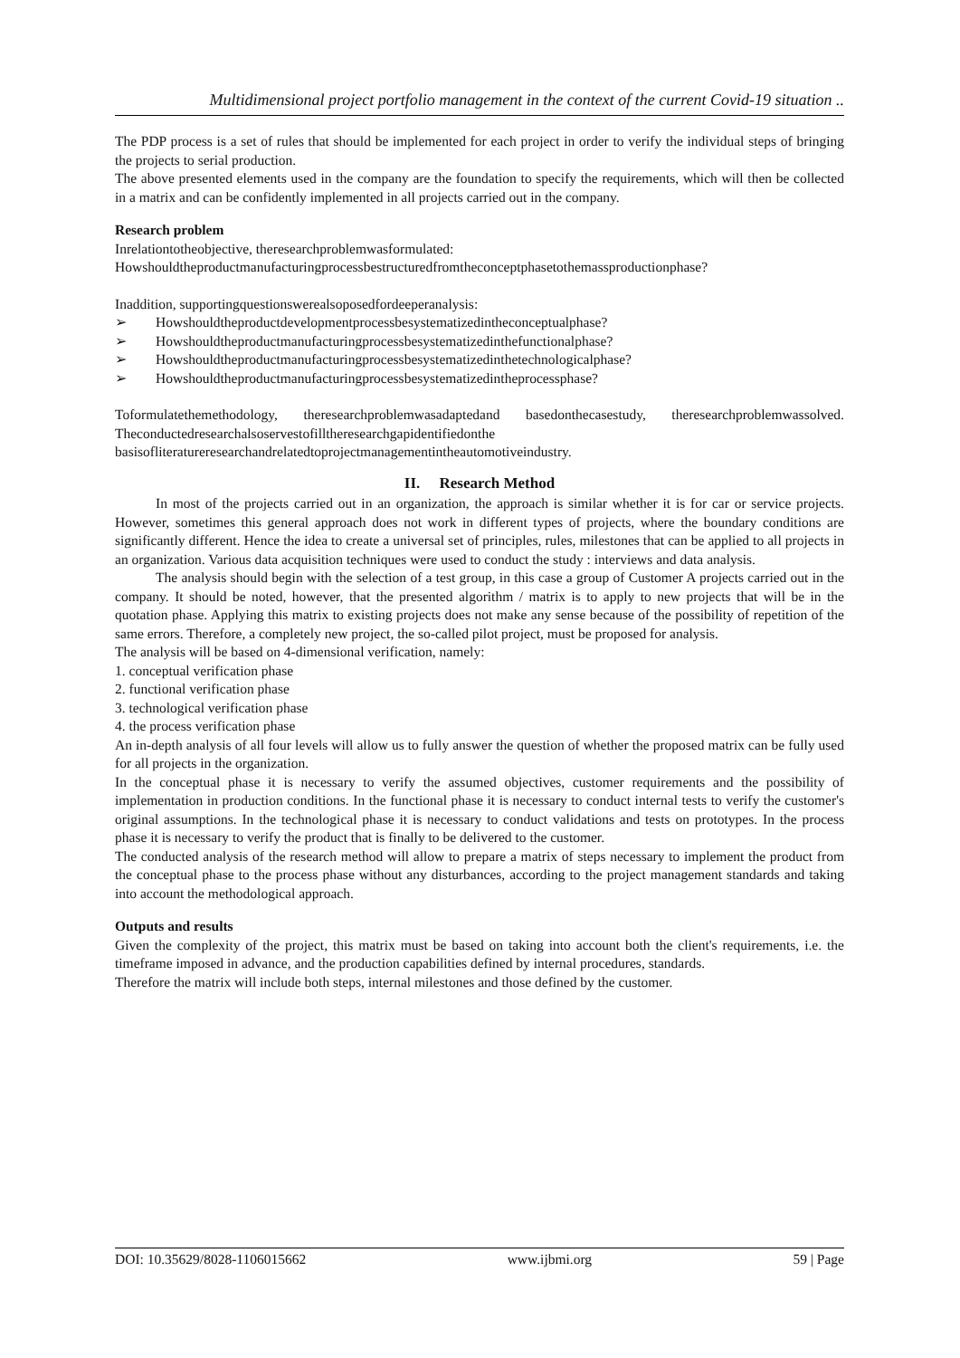Multidimensional project portfolio management in the context of the current Covid-19 situation ..
The PDP process is a set of rules that should be implemented for each project in order to verify the individual steps of bringing the projects to serial production.
The above presented elements used in the company are the foundation to specify the requirements, which will then be collected in a matrix and can be confidently implemented in all projects carried out in the company.
Research problem
Inrelationtotheobjective, theresearchproblemwasformulated:
Howshouldtheproductmanufacturingprocessbestructuredfromtheconceptphasetothemassproductionphase?
Inaddition, supportingquestionswerealsoposedfordeeperanalysis:
➢ Howshouldtheproductdevelopmentprocessbesystematizedintheconceptualphase?
➢ Howshouldtheproductmanufacturingprocessbesystematizedinthefunctionalphase?
➢ Howshouldtheproductmanufacturingprocessbesystematizedinthetechnologicalphase?
➢ Howshouldtheproductmanufacturingprocessbesystematizedintheprocessphase?
Toformulatethemethodology, theresearchproblemwasadaptedand basedonthecasestudy, theresearchproblemwassolved. Theconductedresearchalsoservestofilltheresearchgapidentifiedonthe basisofliteratureresearchandrelatedtoprojectmanagementintheautomotiveindustry.
II. Research Method
In most of the projects carried out in an organization, the approach is similar whether it is for car or service projects. However, sometimes this general approach does not work in different types of projects, where the boundary conditions are significantly different. Hence the idea to create a universal set of principles, rules, milestones that can be applied to all projects in an organization. Various data acquisition techniques were used to conduct the study : interviews and data analysis.
The analysis should begin with the selection of a test group, in this case a group of Customer A projects carried out in the company. It should be noted, however, that the presented algorithm / matrix is to apply to new projects that will be in the quotation phase. Applying this matrix to existing projects does not make any sense because of the possibility of repetition of the same errors. Therefore, a completely new project, the so-called pilot project, must be proposed for analysis.
The analysis will be based on 4-dimensional verification, namely:
1. conceptual verification phase
2. functional verification phase
3. technological verification phase
4. the process verification phase
An in-depth analysis of all four levels will allow us to fully answer the question of whether the proposed matrix can be fully used for all projects in the organization.
In the conceptual phase it is necessary to verify the assumed objectives, customer requirements and the possibility of implementation in production conditions. In the functional phase it is necessary to conduct internal tests to verify the customer's original assumptions. In the technological phase it is necessary to conduct validations and tests on prototypes. In the process phase it is necessary to verify the product that is finally to be delivered to the customer.
The conducted analysis of the research method will allow to prepare a matrix of steps necessary to implement the product from the conceptual phase to the process phase without any disturbances, according to the project management standards and taking into account the methodological approach.
Outputs and results
Given the complexity of the project, this matrix must be based on taking into account both the client's requirements, i.e. the timeframe imposed in advance, and the production capabilities defined by internal procedures, standards.
Therefore the matrix will include both steps, internal milestones and those defined by the customer.
DOI: 10.35629/8028-1106015662 www.ijbmi.org 59 | Page